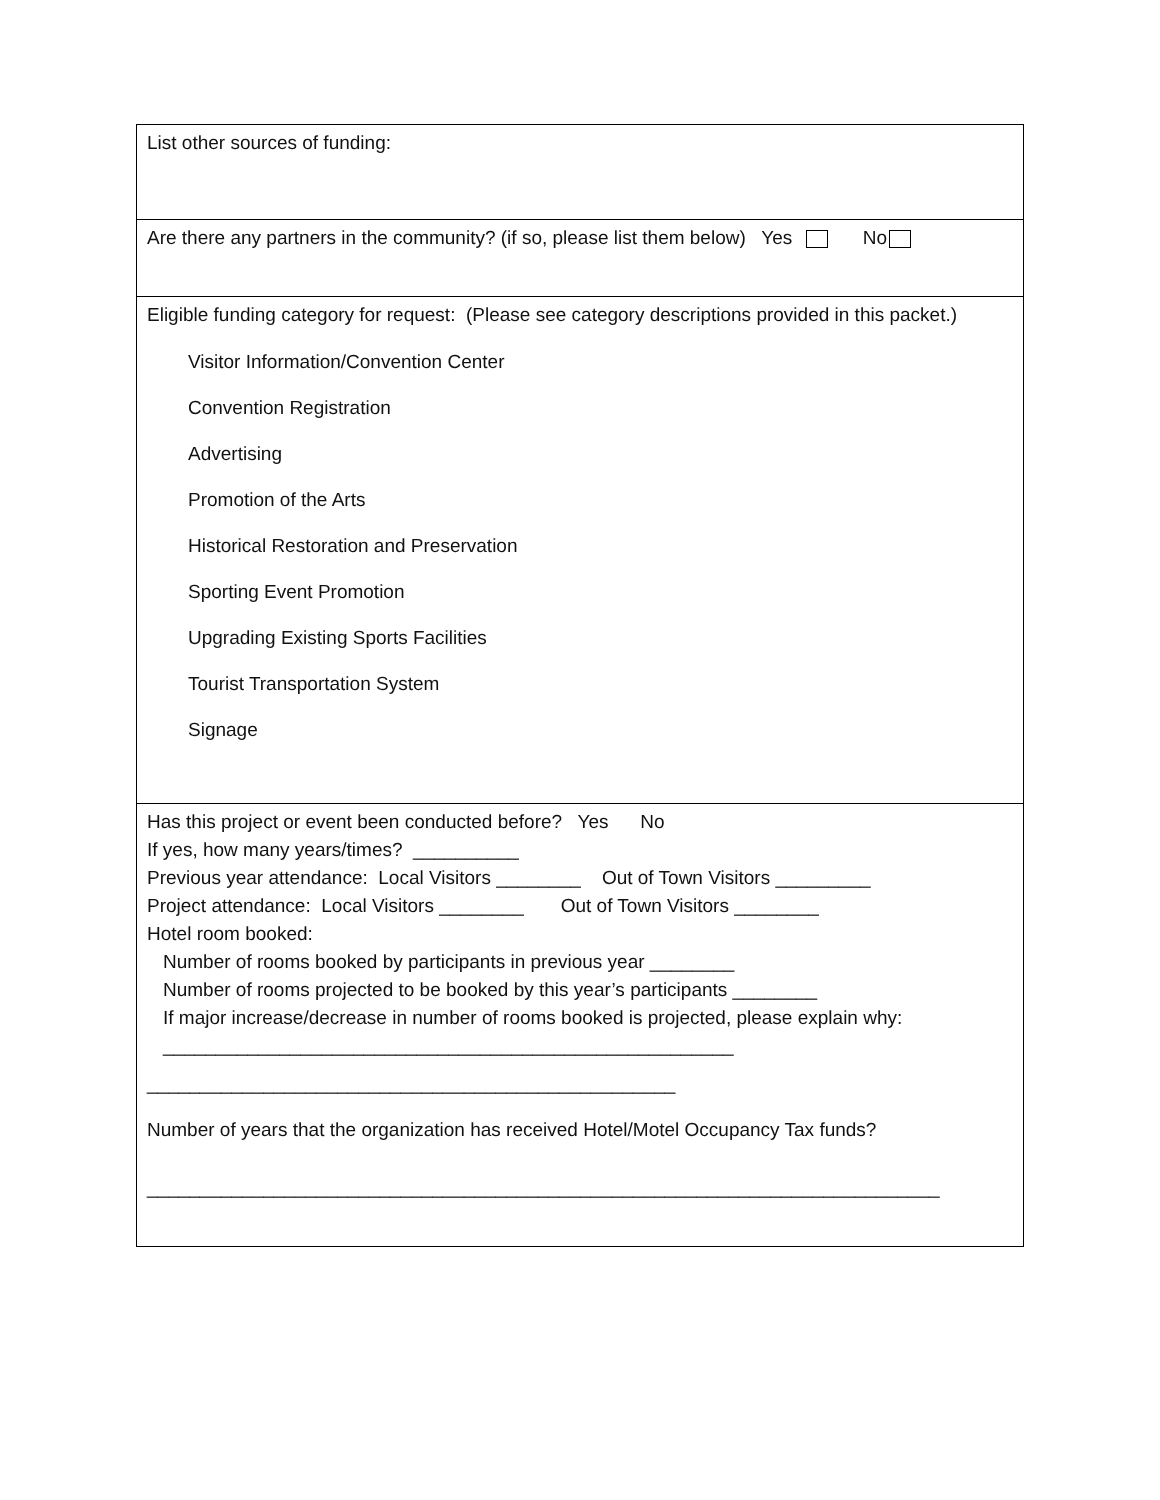List other sources of funding:
Are there any partners in the community? (if so, please list them below) Yes No
Eligible funding category for request: (Please see category descriptions provided in this packet.)
Visitor Information/Convention Center
Convention Registration
Advertising
Promotion of the Arts
Historical Restoration and Preservation
Sporting Event Promotion
Upgrading Existing Sports Facilities
Tourist Transportation System
Signage
Has this project or event been conducted before? Yes No
If yes, how many years/times? __________
Previous year attendance: Local Visitors ________ Out of Town Visitors _________
Project attendance: Local Visitors ________ Out of Town Visitors ________
Hotel room booked:
Number of rooms booked by participants in previous year ________
Number of rooms projected to be booked by this year’s participants ________
If major increase/decrease in number of rooms booked is projected, please explain why:
______________________________________________________
__________________________________________________
Number of years that the organization has received Hotel/Motel Occupancy Tax funds?
___________________________________________________________________________